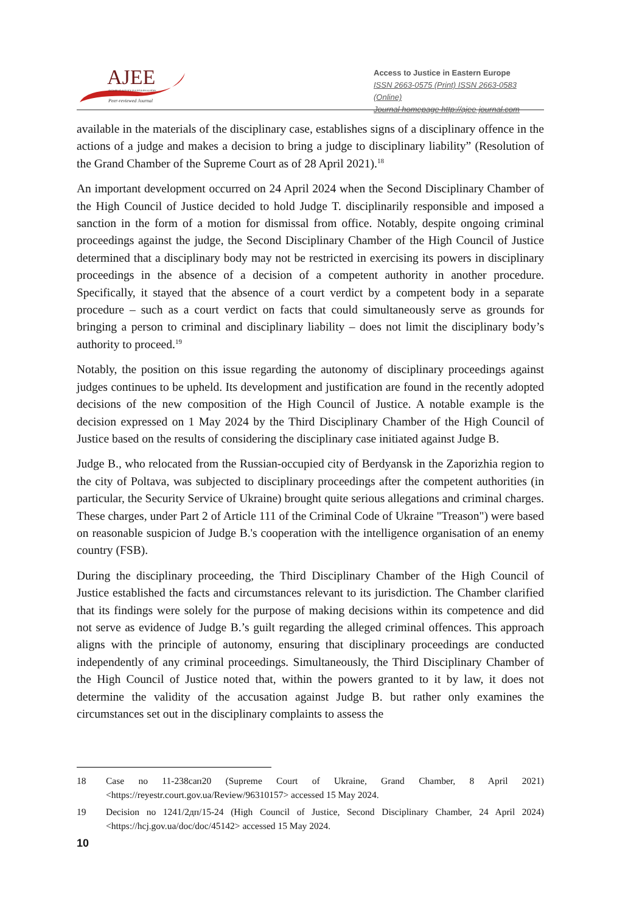AJEE
ACCESS TO JUSTICE IN EASTERN EUROPE
Peer-reviewed Journal
Access to Justice in Eastern Europe
ISSN 2663-0575 (Print) ISSN 2663-0583 (Online)
Journal homepage http://ajee-journal.com
available in the materials of the disciplinary case, establishes signs of a disciplinary offence in the actions of a judge and makes a decision to bring a judge to disciplinary liability” (Resolution of the Grand Chamber of the Supreme Court as of 28 April 2021).<sup>18</sup>
An important development occurred on 24 April 2024 when the Second Disciplinary Chamber of the High Council of Justice decided to hold Judge T. disciplinarily responsible and imposed a sanction in the form of a motion for dismissal from office. Notably, despite ongoing criminal proceedings against the judge, the Second Disciplinary Chamber of the High Council of Justice determined that a disciplinary body may not be restricted in exercising its powers in disciplinary proceedings in the absence of a decision of a competent authority in another procedure. Specifically, it stayed that the absence of a court verdict by a competent body in a separate procedure – such as a court verdict on facts that could simultaneously serve as grounds for bringing a person to criminal and disciplinary liability – does not limit the disciplinary body’s authority to proceed.<sup>19</sup>
Notably, the position on this issue regarding the autonomy of disciplinary proceedings against judges continues to be upheld. Its development and justification are found in the recently adopted decisions of the new composition of the High Council of Justice. A notable example is the decision expressed on 1 May 2024 by the Third Disciplinary Chamber of the High Council of Justice based on the results of considering the disciplinary case initiated against Judge B.
Judge B., who relocated from the Russian-occupied city of Berdyansk in the Zaporizhia region to the city of Poltava, was subjected to disciplinary proceedings after the competent authorities (in particular, the Security Service of Ukraine) brought quite serious allegations and criminal charges. These charges, under Part 2 of Article 111 of the Criminal Code of Ukraine "Treason") were based on reasonable suspicion of Judge B.'s cooperation with the intelligence organisation of an enemy country (FSB).
During the disciplinary proceeding, the Third Disciplinary Chamber of the High Council of Justice established the facts and circumstances relevant to its jurisdiction. The Chamber clarified that its findings were solely for the purpose of making decisions within its competence and did not serve as evidence of Judge B.’s guilt regarding the alleged criminal offences. This approach aligns with the principle of autonomy, ensuring that disciplinary proceedings are conducted independently of any criminal proceedings. Simultaneously, the Third Disciplinary Chamber of the High Council of Justice noted that, within the powers granted to it by law, it does not determine the validity of the accusation against Judge B. but rather only examines the circumstances set out in the disciplinary complaints to assess the
18 Case no 11-238сап20 (Supreme Court of Ukraine, Grand Chamber, 8 April 2021) <https://reyestr.court.gov.ua/Review/96310157> accessed 15 May 2024.
19 Decision no 1241/2дп/15-24 (High Council of Justice, Second Disciplinary Chamber, 24 April 2024) <https://hcj.gov.ua/doc/doc/45142> accessed 15 May 2024.
10